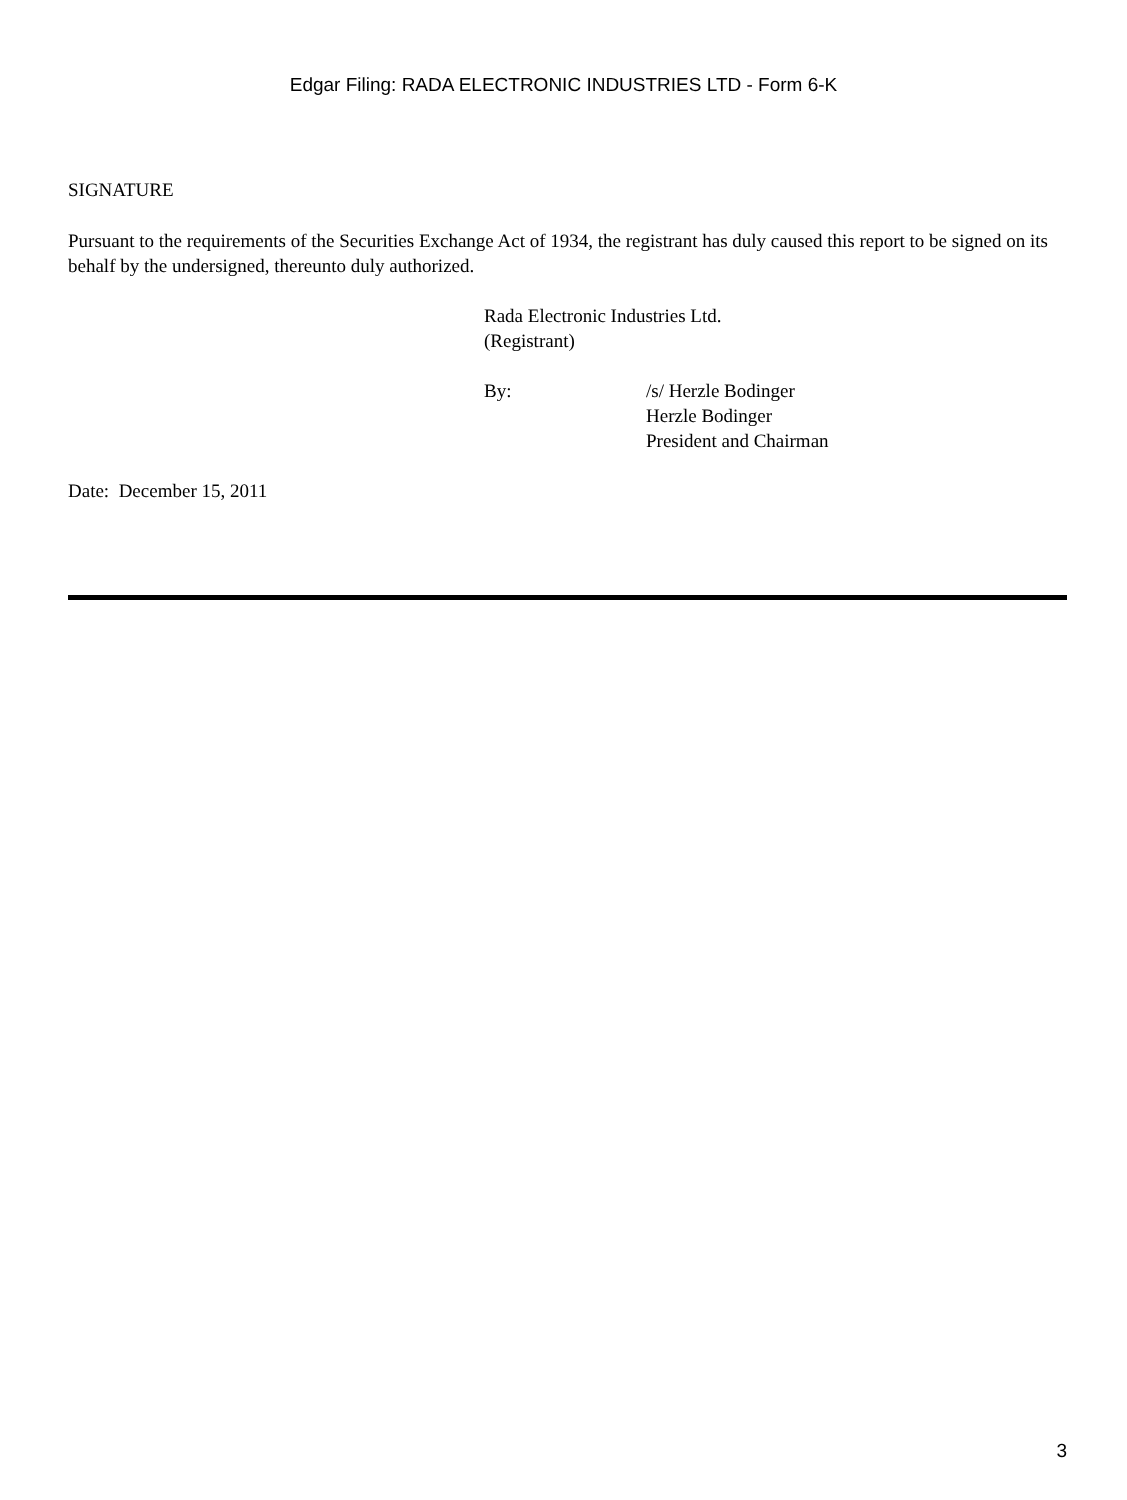Edgar Filing: RADA ELECTRONIC INDUSTRIES LTD - Form 6-K
SIGNATURE
Pursuant to the requirements of the Securities Exchange Act of 1934, the registrant has duly caused this report to be signed on its behalf by the undersigned, thereunto duly authorized.
Rada Electronic Industries Ltd.
(Registrant)
By: /s/ Herzle Bodinger
Herzle Bodinger
President and Chairman
Date: December 15, 2011
3